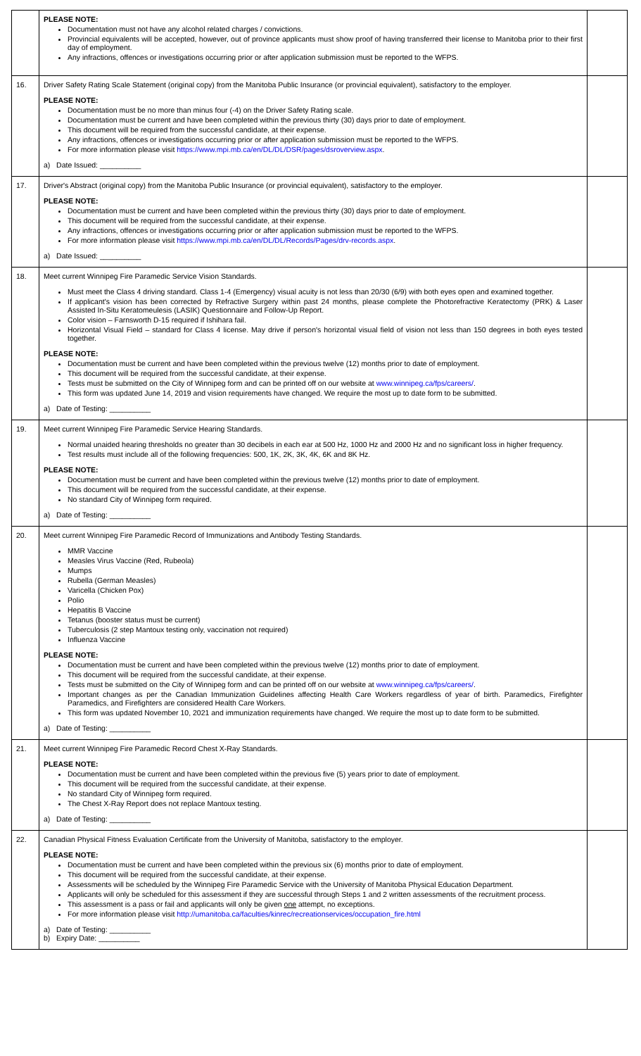| | PLEASE NOTE: Documentation must not have any alcohol related charges / convictions. Provincial equivalents will be accepted, however, out of province applicants must show proof of having transferred their license to Manitoba prior to their first day of employment. Any infractions, offences or investigations occurring prior or after application submission must be reported to the WFPS. | |
| 16. | Driver Safety Rating Scale Statement (original copy) from the Manitoba Public Insurance (or provincial equivalent), satisfactory to the employer. PLEASE NOTE: Documentation must be no more than minus four (-4) on the Driver Safety Rating scale. Documentation must be current and have been completed within the previous thirty (30) days prior to date of employment. This document will be required from the successful candidate, at their expense. Any infractions, offences or investigations occurring prior or after application submission must be reported to the WFPS. For more information please visit https://www.mpi.mb.ca/en/DL/DL/DSR/pages/dsroverview.aspx . a) Date Issued: __________ | |
| 17. | Driver's Abstract (original copy) from the Manitoba Public Insurance (or provincial equivalent), satisfactory to the employer. PLEASE NOTE: Documentation must be current and have been completed within the previous thirty (30) days prior to date of employment. This document will be required from the successful candidate, at their expense. Any infractions, offences or investigations occurring prior or after application submission must be reported to the WFPS. For more information please visit https://www.mpi.mb.ca/en/DL/DL/Records/Pages/drv-records.aspx . a) Date Issued: __________ | |
| 18. | Meet current Winnipeg Fire Paramedic Service Vision Standards. Must meet the Class 4 driving standard. Class 1-4 (Emergency) visual acuity is not less than 20/30 (6/9) with both eyes open and examined together. If applicant's vision has been corrected by Refractive Surgery within past 24 months, please complete the Photorefractive Keratectomy (PRK) & Laser Assisted In-Situ Keratomeulesis (LASIK) Questionnaire and Follow-Up Report. Color vision – Farnsworth D-15 required if Ishihara fail. Horizontal Visual Field – standard for Class 4 license. May drive if person's horizontal visual field of vision not less than 150 degrees in both eyes tested together. PLEASE NOTE: Documentation must be current and have been completed within the previous twelve (12) months prior to date of employment. This document will be required from the successful candidate, at their expense. Tests must be submitted on the City of Winnipeg form and can be printed off on our website at www.winnipeg.ca/fps/careers/ . This form was updated June 14, 2019 and vision requirements have changed. We require the most up to date form to be submitted. a) Date of Testing: __________ | |
| 19. | Meet current Winnipeg Fire Paramedic Service Hearing Standards. Normal unaided hearing thresholds no greater than 30 decibels in each ear at 500 Hz, 1000 Hz and 2000 Hz and no significant loss in higher frequency. Test results must include all of the following frequencies: 500, 1K, 2K, 3K, 4K, 6K and 8K Hz. PLEASE NOTE: Documentation must be current and have been completed within the previous twelve (12) months prior to date of employment. This document will be required from the successful candidate, at their expense. No standard City of Winnipeg form required. a) Date of Testing: __________ | |
| 20. | Meet current Winnipeg Fire Paramedic Record of Immunizations and Antibody Testing Standards. MMR Vaccine Measles Virus Vaccine (Red, Rubeola) Mumps Rubella (German Measles) Varicella (Chicken Pox) Polio Hepatitis B Vaccine Tetanus (booster status must be current) Tuberculosis (2 step Mantoux testing only, vaccination not required) Influenza Vaccine PLEASE NOTE: Documentation must be current and have been completed within the previous twelve (12) months prior to date of employment. This document will be required from the successful candidate, at their expense. Tests must be submitted on the City of Winnipeg form and can be printed off on our website at www.winnipeg.ca/fps/careers/ . Important changes as per the Canadian Immunization Guidelines affecting Health Care Workers regardless of year of birth. Paramedics, Firefighter Paramedics, and Firefighters are considered Health Care Workers. This form was updated November 10, 2021 and immunization requirements have changed. We require the most up to date form to be submitted. a) Date of Testing: __________ | |
| 21. | Meet current Winnipeg Fire Paramedic Record Chest X-Ray Standards. PLEASE NOTE: Documentation must be current and have been completed within the previous five (5) years prior to date of employment. This document will be required from the successful candidate, at their expense. No standard City of Winnipeg form required. The Chest X-Ray Report does not replace Mantoux testing. a) Date of Testing: __________ | |
| 22. | Canadian Physical Fitness Evaluation Certificate from the University of Manitoba, satisfactory to the employer. PLEASE NOTE: Documentation must be current and have been completed within the previous six (6) months prior to date of employment. This document will be required from the successful candidate, at their expense. Assessments will be scheduled by the Winnipeg Fire Paramedic Service with the University of Manitoba Physical Education Department. Applicants will only be scheduled for this assessment if they are successful through Steps 1 and 2 written assessments of the recruitment process. This assessment is a pass or fail and applicants will only be given one attempt, no exceptions. For more information please visit http://umanitoba.ca/faculties/kinrec/recreationservices/occupation_fire.html a) Date of Testing: __________ b) Expiry Date: __________ | |